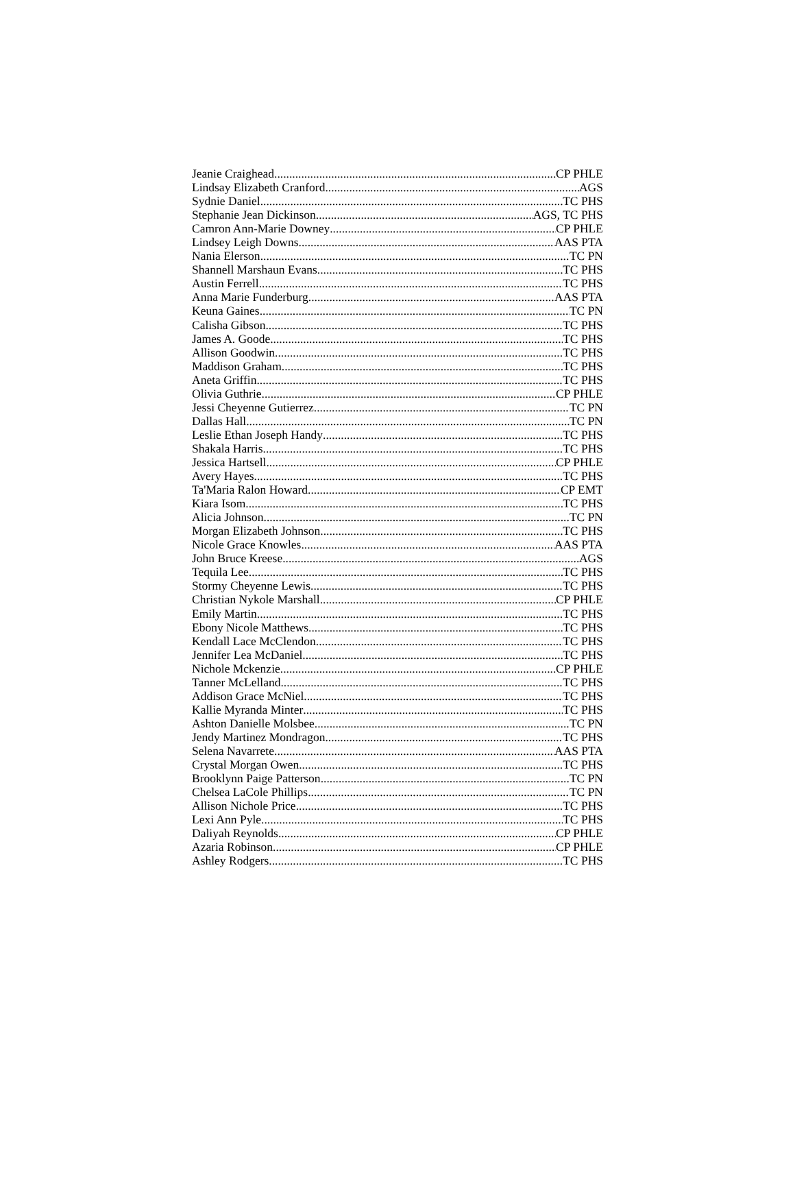Jeanie Craighead CP PHLE
Lindsay Elizabeth Cranford AGS
Sydnie Daniel TC PHS
Stephanie Jean Dickinson AGS, TC PHS
Camron Ann-Marie Downey CP PHLE
Lindsey Leigh Downs AAS PTA
Nania Elerson TC PN
Shannell Marshaun Evans TC PHS
Austin Ferrell TC PHS
Anna Marie Funderburg AAS PTA
Keuna Gaines TC PN
Calisha Gibson TC PHS
James A. Goode TC PHS
Allison Goodwin TC PHS
Maddison Graham TC PHS
Aneta Griffin TC PHS
Olivia Guthrie CP PHLE
Jessi Cheyenne Gutierrez TC PN
Dallas Hall TC PN
Leslie Ethan Joseph Handy TC PHS
Shakala Harris TC PHS
Jessica Hartsell CP PHLE
Avery Hayes TC PHS
Ta'Maria Ralon Howard CP EMT
Kiara Isom TC PHS
Alicia Johnson TC PN
Morgan Elizabeth Johnson TC PHS
Nicole Grace Knowles AAS PTA
John Bruce Kreese AGS
Tequila Lee TC PHS
Stormy Cheyenne Lewis TC PHS
Christian Nykole Marshall CP PHLE
Emily Martin TC PHS
Ebony Nicole Matthews TC PHS
Kendall Lace McClendon TC PHS
Jennifer Lea McDaniel TC PHS
Nichole Mckenzie CP PHLE
Tanner McLelland TC PHS
Addison Grace McNiel TC PHS
Kallie Myranda Minter TC PHS
Ashton Danielle Molsbee TC PN
Jendy Martinez Mondragon TC PHS
Selena Navarrete AAS PTA
Crystal Morgan Owen TC PHS
Brooklynn Paige Patterson TC PN
Chelsea LaCole Phillips TC PN
Allison Nichole Price TC PHS
Lexi Ann Pyle TC PHS
Daliyah Reynolds CP PHLE
Azaria Robinson CP PHLE
Ashley Rodgers TC PHS